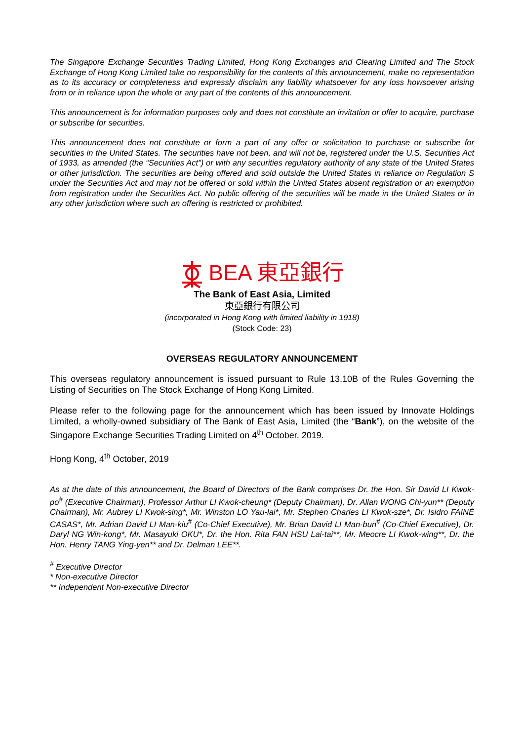The Singapore Exchange Securities Trading Limited, Hong Kong Exchanges and Clearing Limited and The Stock Exchange of Hong Kong Limited take no responsibility for the contents of this announcement, make no representation as to its accuracy or completeness and expressly disclaim any liability whatsoever for any loss howsoever arising from or in reliance upon the whole or any part of the contents of this announcement.
This announcement is for information purposes only and does not constitute an invitation or offer to acquire, purchase or subscribe for securities.
This announcement does not constitute or form a part of any offer or solicitation to purchase or subscribe for securities in the United States. The securities have not been, and will not be, registered under the U.S. Securities Act of 1933, as amended (the “Securities Act”) or with any securities regulatory authority of any state of the United States or other jurisdiction. The securities are being offered and sold outside the United States in reliance on Regulation S under the Securities Act and may not be offered or sold within the United States absent registration or an exemption from registration under the Securities Act. No public offering of the securities will be made in the United States or in any other jurisdiction where such an offering is restricted or prohibited.
BEA 東亞銀行
The Bank of East Asia, Limited
東亞銀行有限公司
(incorporated in Hong Kong with limited liability in 1918)
(Stock Code: 23)
OVERSEAS REGULATORY ANNOUNCEMENT
This overseas regulatory announcement is issued pursuant to Rule 13.10B of the Rules Governing the Listing of Securities on The Stock Exchange of Hong Kong Limited.
Please refer to the following page for the announcement which has been issued by Innovate Holdings Limited, a wholly-owned subsidiary of The Bank of East Asia, Limited (the “Bank”), on the website of the Singapore Exchange Securities Trading Limited on 4<sup>th</sup> October, 2019.
Hong Kong, 4<sup>th</sup> October, 2019
As at the date of this announcement, the Board of Directors of the Bank comprises Dr. the Hon. Sir David LI Kwok-po<sup>#</sup> (Executive Chairman), Professor Arthur LI Kwok-cheung* (Deputy Chairman), Dr. Allan WONG Chi-yun** (Deputy Chairman), Mr. Aubrey LI Kwok-sing*, Mr. Winston LO Yau-lai*, Mr. Stephen Charles LI Kwok-sze*, Dr. Isidro FAINÉ CASAS*, Mr. Adrian David LI Man-kiu<sup>#</sup> (Co-Chief Executive), Mr. Brian David LI Man-bun<sup>#</sup> (Co-Chief Executive), Dr. Daryl NG Win-kong*, Mr. Masayuki OKU*, Dr. the Hon. Rita FAN HSU Lai-tai**, Mr. Meocre LI Kwok-wing**, Dr. the Hon. Henry TANG Ying-yen** and Dr. Delman LEE**.
<sup>#</sup> Executive Director
* Non-executive Director
** Independent Non-executive Director